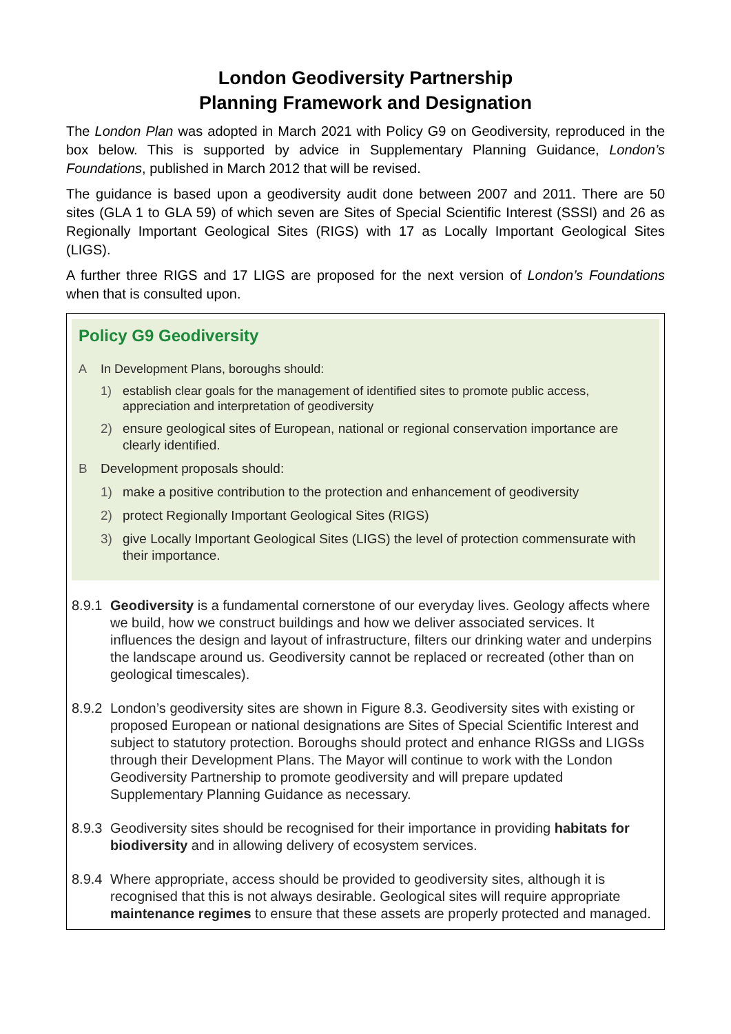London Geodiversity Partnership
Planning Framework and Designation
The London Plan was adopted in March 2021 with Policy G9 on Geodiversity, reproduced in the box below. This is supported by advice in Supplementary Planning Guidance, London’s Foundations, published in March 2012 that will be revised.
The guidance is based upon a geodiversity audit done between 2007 and 2011. There are 50 sites (GLA 1 to GLA 59) of which seven are Sites of Special Scientific Interest (SSSI) and 26 as Regionally Important Geological Sites (RIGS) with 17 as Locally Important Geological Sites (LIGS).
A further three RIGS and 17 LIGS are proposed for the next version of London’s Foundations when that is consulted upon.
Policy G9 Geodiversity
A In Development Plans, boroughs should:
1) establish clear goals for the management of identified sites to promote public access, appreciation and interpretation of geodiversity
2) ensure geological sites of European, national or regional conservation importance are clearly identified.
B Development proposals should:
1) make a positive contribution to the protection and enhancement of geodiversity
2) protect Regionally Important Geological Sites (RIGS)
3) give Locally Important Geological Sites (LIGS) the level of protection commensurate with their importance.
8.9.1 Geodiversity is a fundamental cornerstone of our everyday lives. Geology affects where we build, how we construct buildings and how we deliver associated services. It influences the design and layout of infrastructure, filters our drinking water and underpins the landscape around us. Geodiversity cannot be replaced or recreated (other than on geological timescales).
8.9.2 London’s geodiversity sites are shown in Figure 8.3. Geodiversity sites with existing or proposed European or national designations are Sites of Special Scientific Interest and subject to statutory protection. Boroughs should protect and enhance RIGSs and LIGSs through their Development Plans. The Mayor will continue to work with the London Geodiversity Partnership to promote geodiversity and will prepare updated Supplementary Planning Guidance as necessary.
8.9.3 Geodiversity sites should be recognised for their importance in providing habitats for biodiversity and in allowing delivery of ecosystem services.
8.9.4 Where appropriate, access should be provided to geodiversity sites, although it is recognised that this is not always desirable. Geological sites will require appropriate maintenance regimes to ensure that these assets are properly protected and managed.